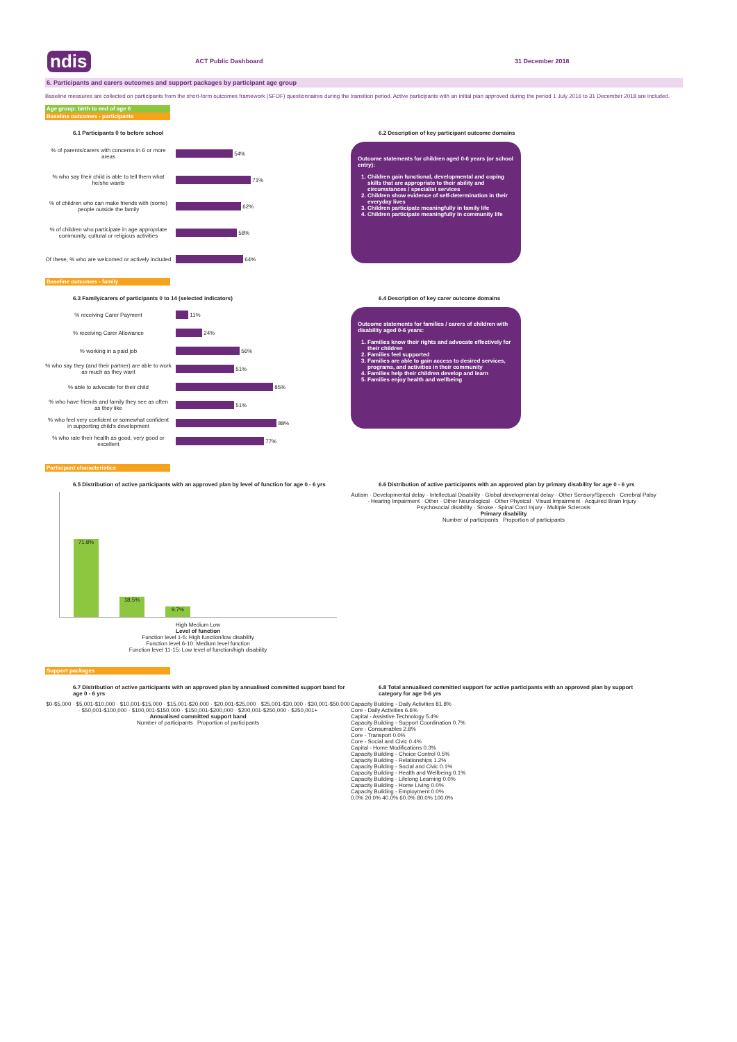ndis
ACT Public Dashboard 31 December 2018
6. Participants and carers outcomes and support packages by participant age group
Baseline measures are collected on participants from the short-form outcomes framework (SFOF) questionnaires during the transition period. Active participants with an initial plan approved during the period 1 July 2016 to 31 December 2018 are included.
Age group: birth to end of age 6
Baseline outcomes - participants
6.1 Participants 0 to before school
% of parents/carers with concerns in 6 or more areas
54%
% who say their child is able to tell them what he/she wants
71%
% of children who can make friends with (some) people outside the family
62%
% of children who participate in age appropriate community, cultural or religious activities
58%
Of these, % who are welcomed or actively included
64%
6.2 Description of key participant outcome domains
Outcome statements for children aged 0-6 years (or school entry):
1. Children gain functional, developmental and coping skills that are appropriate to their ability and circumstances / specialist services
2. Children show evidence of self-determination in their everyday lives
3. Children participate meaningfully in family life
4. Children participate meaningfully in community life
Baseline outcomes - family
6.3 Family/carers of participants 0 to 14 (selected indicators)
% receiving Carer Payment
11%
% receiving Carer Allowance
24%
% working in a paid job
56%
% who say they (and their partner) are able to work as much as they want
51%
% able to advocate for their child
85%
% who have friends and family they see as often as they like
51%
% who feel very confident or somewhat confident in supporting child's development
88%
% who rate their health as good, very good or excellent
77%
6.4 Description of key carer outcome domains
Outcome statements for families / carers of children with disability aged 0-6 years:
1. Families know their rights and advocate effectively for their children
2. Families feel supported
3. Families are able to gain access to desired services, programs, and activities in their community
4. Families help their children develop and learn
5. Families enjoy health and wellbeing
Participant characteristics
6.5 Distribution of active participants with an approved plan by level of function for age 0 - 6 yrs
71.8%
18.5%
9.7%
High Medium Low
Level of function
Function level 1-5: High function/low disability
Function level 6-10: Medium level function
Function level 11-15: Low level of function/high disability
6.6 Distribution of active participants with an approved plan by primary disability for age 0 - 6 yrs
Autism · Developmental delay · Intellectual Disability · Global developmental delay · Other Sensory/Speech · Cerebral Palsy · Hearing Impairment · Other · Other Neurological · Other Physical · Visual Impairment · Acquired Brain Injury · Psychosocial disability · Stroke · Spinal Cord Injury · Multiple Sclerosis
Primary disability
Number of participants Proportion of participants
Support packages
6.7 Distribution of active participants with an approved plan by annualised committed support band for age 0 - 6 yrs
$0-$5,000 · $5,001-$10,000 · $10,001-$15,000 · $15,001-$20,000 · $20,001-$25,000 · $25,001-$30,000 · $30,001-$50,000 · $50,001-$100,000 · $100,001-$150,000 · $150,001-$200,000 · $200,001-$250,000 · $250,001+
Annualised committed support band
Number of participants Proportion of participants
6.8 Total annualised committed support for active participants with an approved plan by support category for age 0-6 yrs
Capacity Building - Daily Activities 81.8%
Core - Daily Activities 6.6%
Capital - Assistive Technology 5.4%
Capacity Building - Support Coordination 0.7%
Core - Consumables 2.8%
Core - Transport 0.0%
Core - Social and Civic 0.4%
Capital - Home Modifications 0.3%
Capacity Building - Choice Control 0.5%
Capacity Building - Relationships 1.2%
Capacity Building - Social and Civic 0.1%
Capacity Building - Health and Wellbeing 0.1%
Capacity Building - Lifelong Learning 0.0%
Capacity Building - Home Living 0.0%
Capacity Building - Employment 0.0%
0.0% 20.0% 40.0% 60.0% 80.0% 100.0%